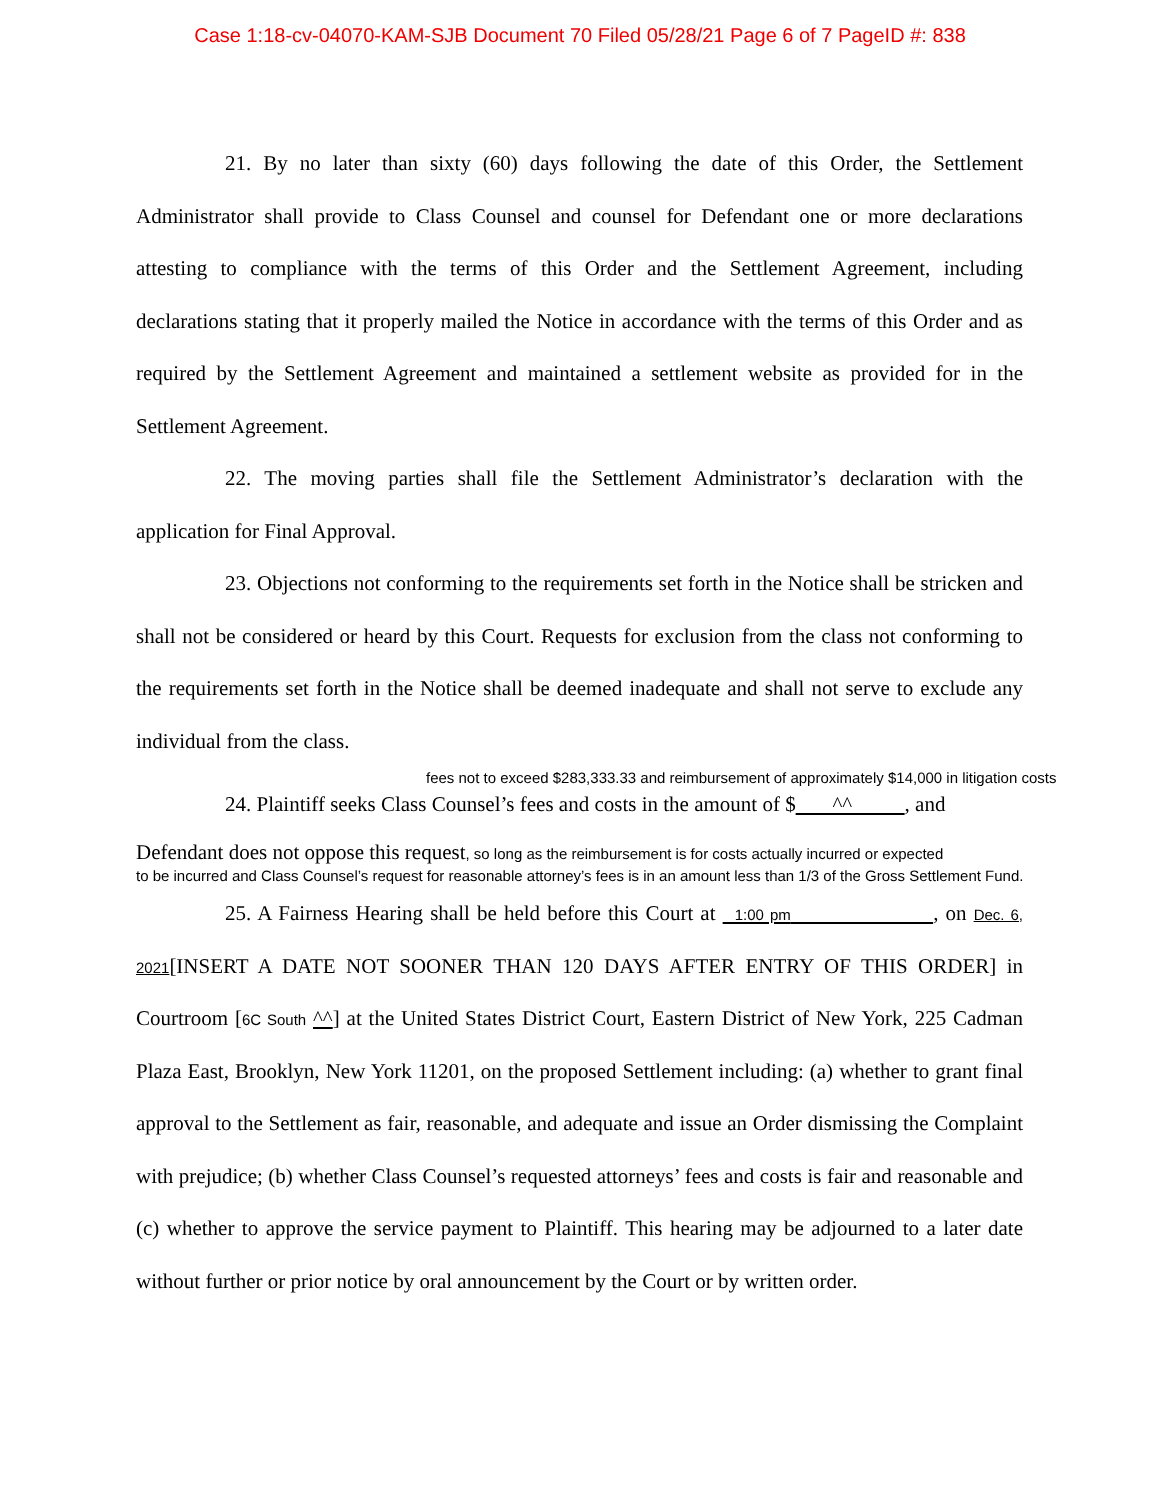Case 1:18-cv-04070-KAM-SJB Document 70 Filed 05/28/21 Page 6 of 7 PageID #: 838
21. By no later than sixty (60) days following the date of this Order, the Settlement Administrator shall provide to Class Counsel and counsel for Defendant one or more declarations attesting to compliance with the terms of this Order and the Settlement Agreement, including declarations stating that it properly mailed the Notice in accordance with the terms of this Order and as required by the Settlement Agreement and maintained a settlement website as provided for in the Settlement Agreement.
22. The moving parties shall file the Settlement Administrator’s declaration with the application for Final Approval.
23. Objections not conforming to the requirements set forth in the Notice shall be stricken and shall not be considered or heard by this Court. Requests for exclusion from the class not conforming to the requirements set forth in the Notice shall be deemed inadequate and shall not serve to exclude any individual from the class.
fees not to exceed $283,333.33 and reimbursement of approximately $14,000 in litigation costs
24. Plaintiff seeks Class Counsel’s fees and costs in the amount of $ ^^ , and
Defendant does not oppose this request, so long as the reimbursement is for costs actually incurred or expected
to be incurred and Class Counsel’s request for reasonable attorney’s fees is in an amount less than 1/3 of the Gross Settlement Fund.
25. A Fairness Hearing shall be held before this Court at 1:00 pm , on Dec. 6, 2021[INSERT A DATE NOT SOONER THAN 120 DAYS AFTER ENTRY OF THIS ORDER] in Courtroom [6C South ^^] at the United States District Court, Eastern District of New York, 225 Cadman Plaza East, Brooklyn, New York 11201, on the proposed Settlement including: (a) whether to grant final approval to the Settlement as fair, reasonable, and adequate and issue an Order dismissing the Complaint with prejudice; (b) whether Class Counsel’s requested attorneys’ fees and costs is fair and reasonable and (c) whether to approve the service payment to Plaintiff. This hearing may be adjourned to a later date without further or prior notice by oral announcement by the Court or by written order.